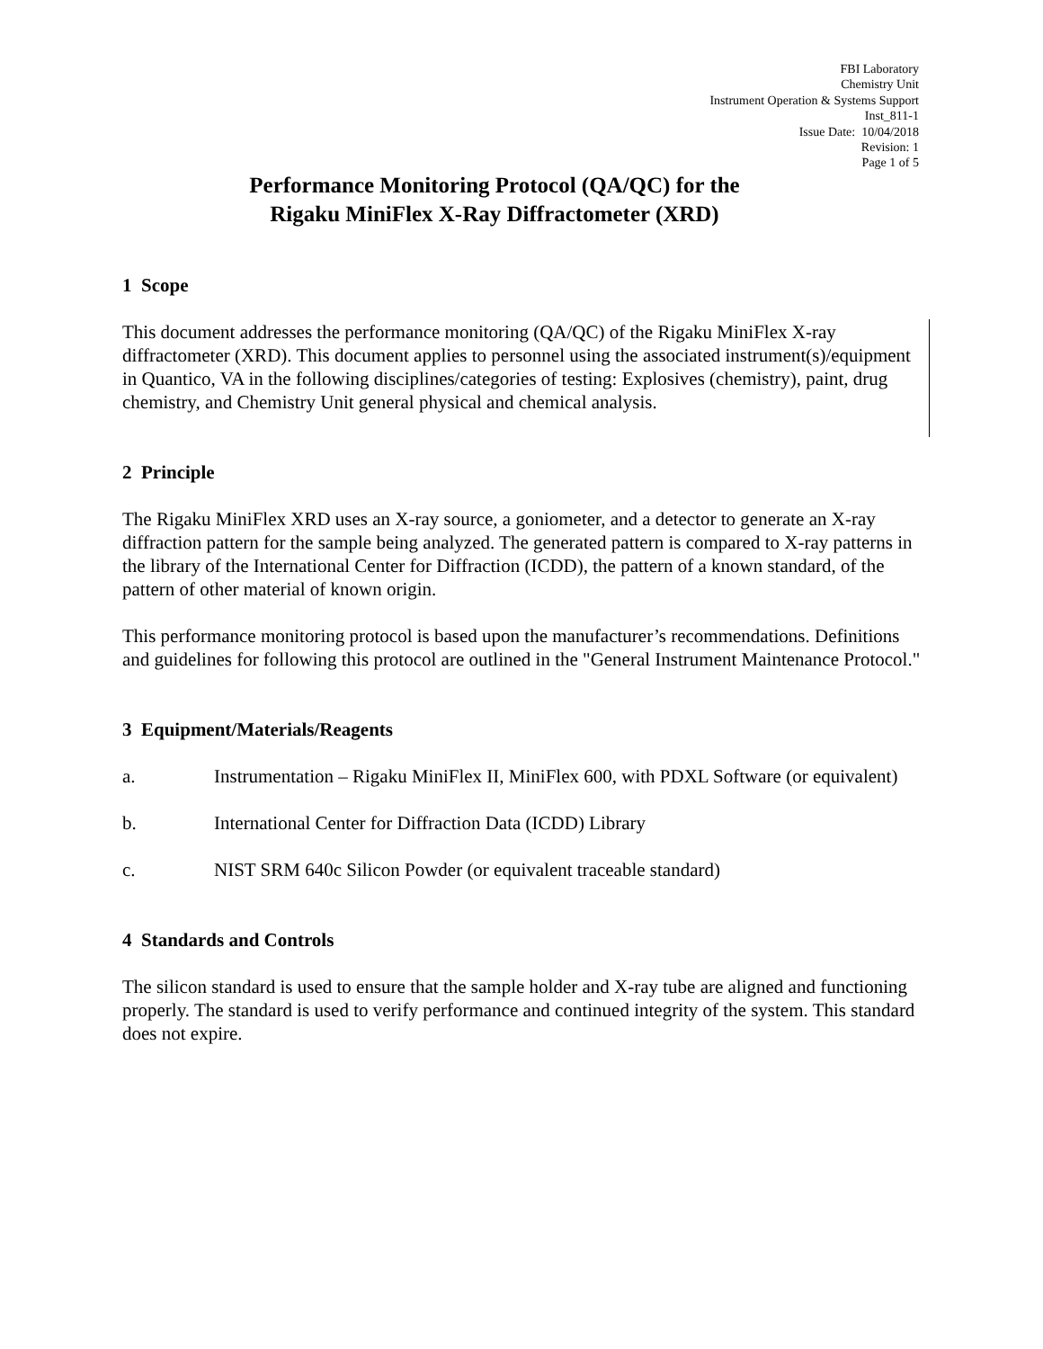FBI Laboratory
Chemistry Unit
Instrument Operation & Systems Support
Inst_811-1
Issue Date: 10/04/2018
Revision: 1
Page 1 of 5
Performance Monitoring Protocol (QA/QC) for the
Rigaku MiniFlex X-Ray Diffractometer (XRD)
1 Scope
This document addresses the performance monitoring (QA/QC) of the Rigaku MiniFlex X-ray diffractometer (XRD). This document applies to personnel using the associated instrument(s)/equipment in Quantico, VA in the following disciplines/categories of testing: Explosives (chemistry), paint, drug chemistry, and Chemistry Unit general physical and chemical analysis.
2 Principle
The Rigaku MiniFlex XRD uses an X-ray source, a goniometer, and a detector to generate an X-ray diffraction pattern for the sample being analyzed. The generated pattern is compared to X-ray patterns in the library of the International Center for Diffraction (ICDD), the pattern of a known standard, of the pattern of other material of known origin.
This performance monitoring protocol is based upon the manufacturer’s recommendations. Definitions and guidelines for following this protocol are outlined in the "General Instrument Maintenance Protocol."
3 Equipment/Materials/Reagents
a. Instrumentation – Rigaku MiniFlex II, MiniFlex 600, with PDXL Software (or equivalent)
b. International Center for Diffraction Data (ICDD) Library
c. NIST SRM 640c Silicon Powder (or equivalent traceable standard)
4 Standards and Controls
The silicon standard is used to ensure that the sample holder and X-ray tube are aligned and functioning properly. The standard is used to verify performance and continued integrity of the system. This standard does not expire.